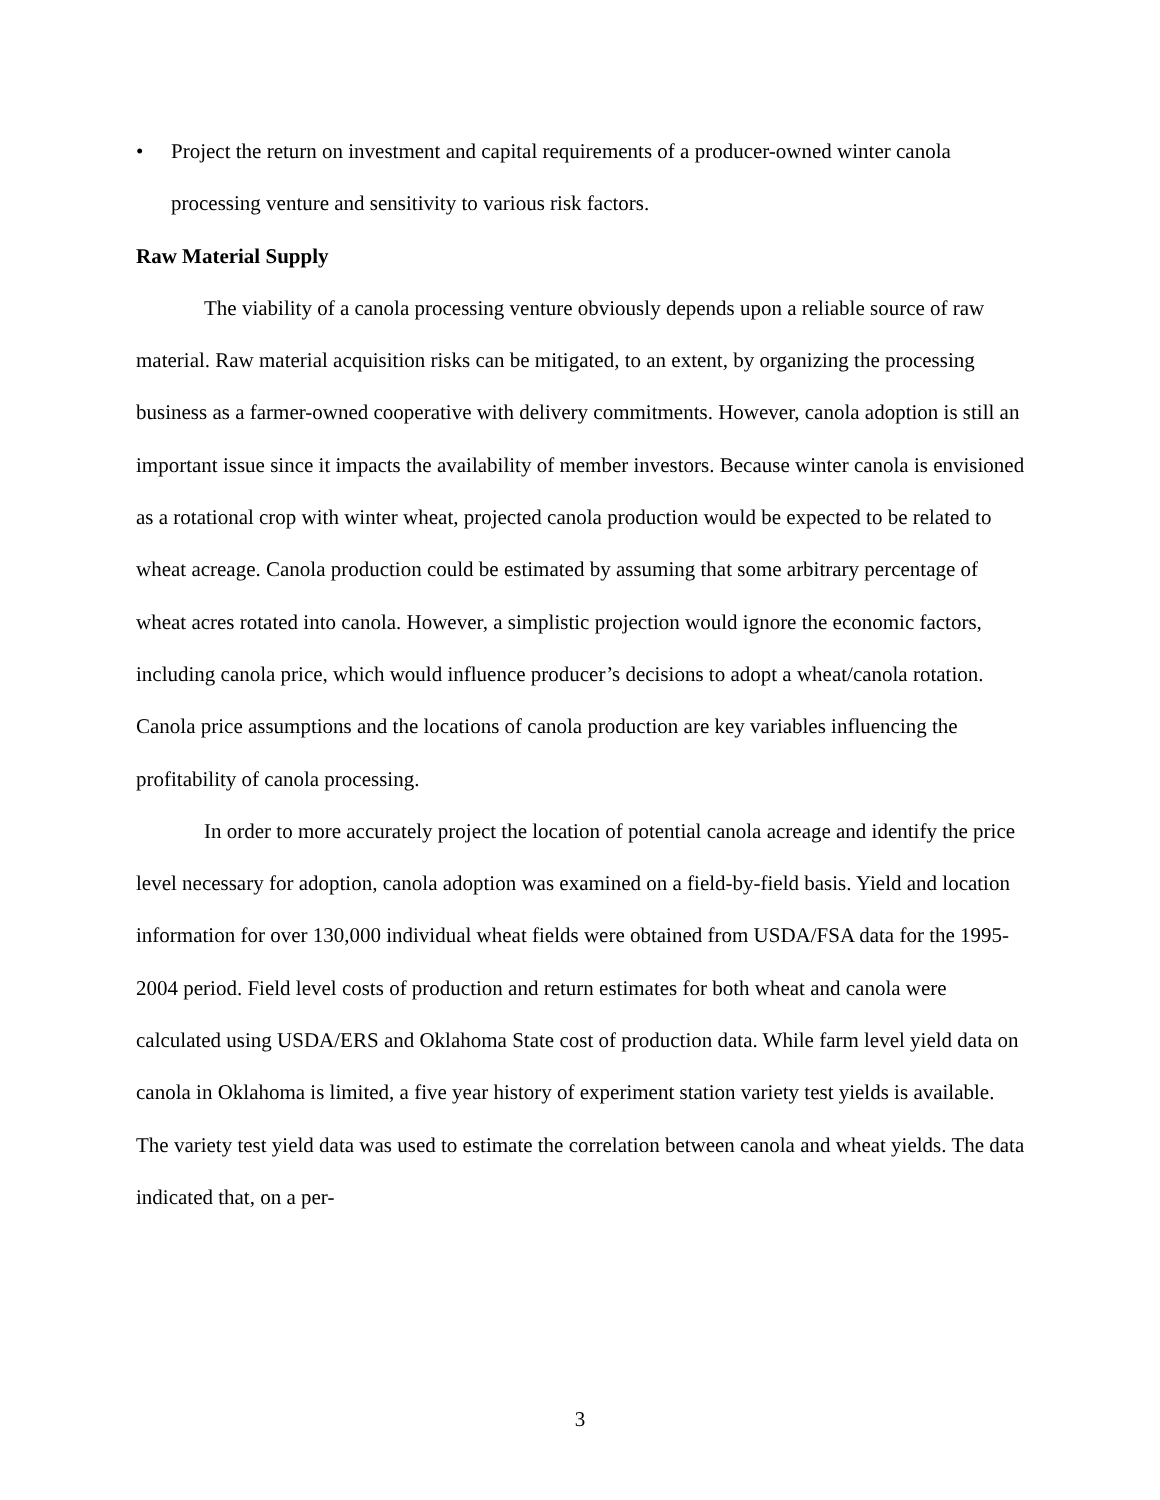• Project the return on investment and capital requirements of a producer-owned winter canola processing venture and sensitivity to various risk factors.
Raw Material Supply
The viability of a canola processing venture obviously depends upon a reliable source of raw material. Raw material acquisition risks can be mitigated, to an extent, by organizing the processing business as a farmer-owned cooperative with delivery commitments. However, canola adoption is still an important issue since it impacts the availability of member investors. Because winter canola is envisioned as a rotational crop with winter wheat, projected canola production would be expected to be related to wheat acreage. Canola production could be estimated by assuming that some arbitrary percentage of wheat acres rotated into canola. However, a simplistic projection would ignore the economic factors, including canola price, which would influence producer’s decisions to adopt a wheat/canola rotation. Canola price assumptions and the locations of canola production are key variables influencing the profitability of canola processing.
In order to more accurately project the location of potential canola acreage and identify the price level necessary for adoption, canola adoption was examined on a field-by-field basis. Yield and location information for over 130,000 individual wheat fields were obtained from USDA/FSA data for the 1995-2004 period. Field level costs of production and return estimates for both wheat and canola were calculated using USDA/ERS and Oklahoma State cost of production data. While farm level yield data on canola in Oklahoma is limited, a five year history of experiment station variety test yields is available. The variety test yield data was used to estimate the correlation between canola and wheat yields. The data indicated that, on a per-
3